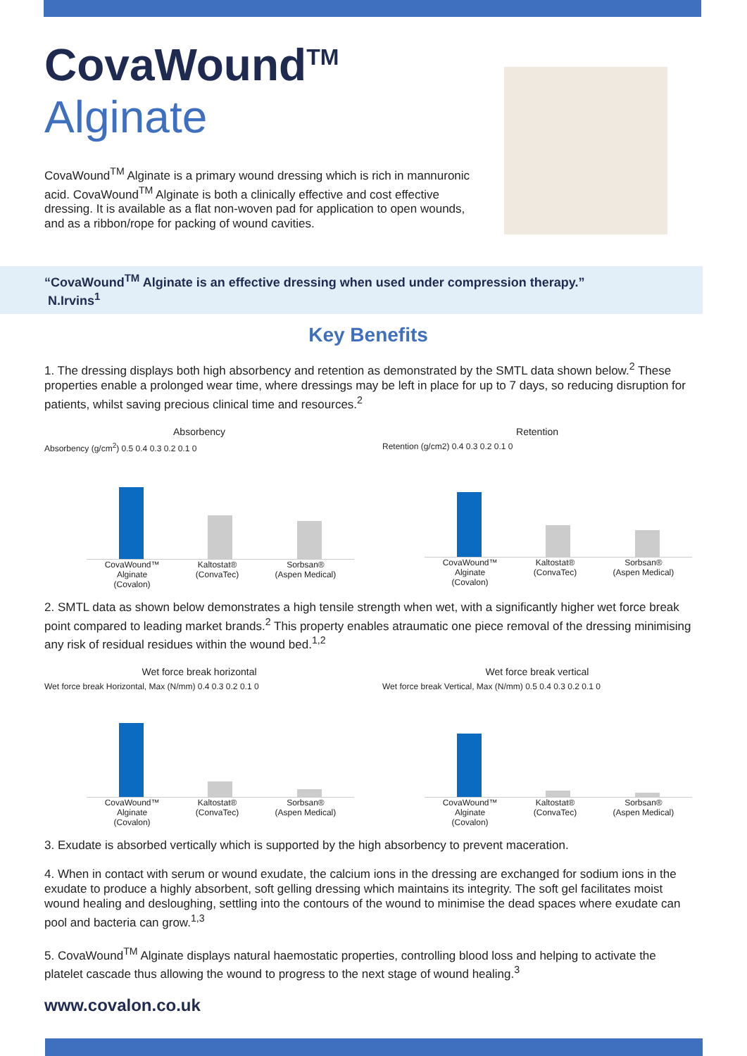CovaWound<sup>TM</sup>
Alginate
CovaWound<sup>TM</sup> Alginate is a primary wound dressing which is rich in mannuronic acid. CovaWound<sup>TM</sup> Alginate is both a clinically effective and cost effective dressing. It is available as a flat non-woven pad for application to open wounds, and as a ribbon/rope for packing of wound cavities.
“CovaWound<sup>TM</sup> Alginate is an effective dressing when used under compression therapy.”
N.Irvins<sup>1</sup>
Key Benefits
1. The dressing displays both high absorbency and retention as demonstrated by the SMTL data shown below.<sup>2</sup> These properties enable a prolonged wear time, where dressings may be left in place for up to 7 days, so reducing disruption for patients, whilst saving precious clinical time and resources.<sup>2</sup>
Absorbency
Absorbency (g/cm<sup>2</sup>) 0.5 0.4 0.3 0.2 0.1 0
CovaWound™
Alginate
(Covalon) Kaltostat®
(ConvaTec) Sorbsan®
(Aspen Medical)
Retention
Retention (g/cm2) 0.4 0.3 0.2 0.1 0
CovaWound™
Alginate
(Covalon) Kaltostat®
(ConvaTec) Sorbsan®
(Aspen Medical)
2. SMTL data as shown below demonstrates a high tensile strength when wet, with a significantly higher wet force break point compared to leading market brands.<sup>2</sup> This property enables atraumatic one piece removal of the dressing minimising any risk of residual residues within the wound bed.<sup>1,2</sup>
Wet force break horizontal
Wet force break Horizontal, Max (N/mm) 0.4 0.3 0.2 0.1 0
CovaWound™
Alginate
(Covalon) Kaltostat®
(ConvaTec) Sorbsan®
(Aspen Medical)
Wet force break vertical
Wet force break Vertical, Max (N/mm) 0.5 0.4 0.3 0.2 0.1 0
CovaWound™
Alginate
(Covalon) Kaltostat®
(ConvaTec) Sorbsan®
(Aspen Medical)
3. Exudate is absorbed vertically which is supported by the high absorbency to prevent maceration.
4. When in contact with serum or wound exudate, the calcium ions in the dressing are exchanged for sodium ions in the exudate to produce a highly absorbent, soft gelling dressing which maintains its integrity. The soft gel facilitates moist wound healing and desloughing, settling into the contours of the wound to minimise the dead spaces where exudate can pool and bacteria can grow.<sup>1,3</sup>
5. CovaWound<sup>TM</sup> Alginate displays natural haemostatic properties, controlling blood loss and helping to activate the platelet cascade thus allowing the wound to progress to the next stage of wound healing.<sup>3</sup>
www.covalon.co.uk